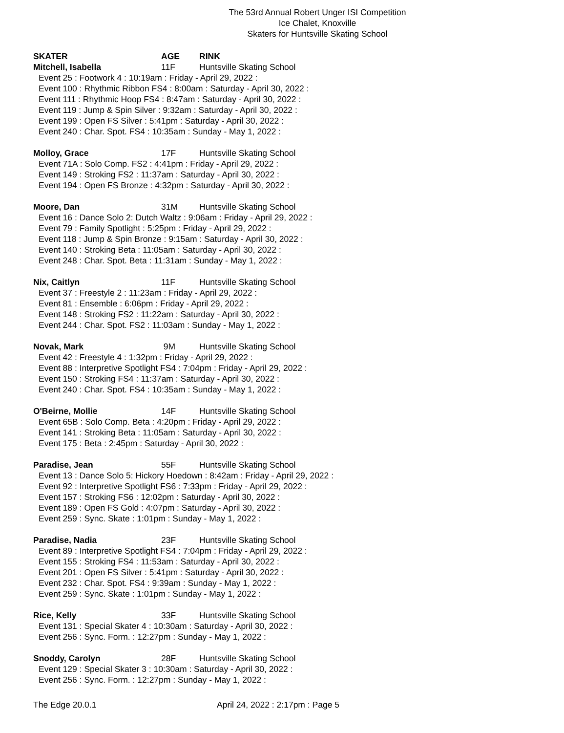The 53rd Annual Robert Unger ISI Competition
Ice Chalet, Knoxville
Skaters for Huntsville Skating School
SKATER AGE RINK
Mitchell, Isabella 11F Huntsville Skating School
Event 25 : Footwork 4 : 10:19am : Friday - April 29, 2022 :
Event 100 : Rhythmic Ribbon FS4 : 8:00am : Saturday - April 30, 2022 :
Event 111 : Rhythmic Hoop FS4 : 8:47am : Saturday - April 30, 2022 :
Event 119 : Jump & Spin Silver : 9:32am : Saturday - April 30, 2022 :
Event 199 : Open FS Silver : 5:41pm : Saturday - April 30, 2022 :
Event 240 : Char. Spot. FS4 : 10:35am : Sunday - May 1, 2022 :
Molloy, Grace 17F Huntsville Skating School
Event 71A : Solo Comp. FS2 : 4:41pm : Friday - April 29, 2022 :
Event 149 : Stroking FS2 : 11:37am : Saturday - April 30, 2022 :
Event 194 : Open FS Bronze : 4:32pm : Saturday - April 30, 2022 :
Moore, Dan 31M Huntsville Skating School
Event 16 : Dance Solo 2: Dutch Waltz : 9:06am : Friday - April 29, 2022 :
Event 79 : Family Spotlight : 5:25pm : Friday - April 29, 2022 :
Event 118 : Jump & Spin Bronze : 9:15am : Saturday - April 30, 2022 :
Event 140 : Stroking Beta : 11:05am : Saturday - April 30, 2022 :
Event 248 : Char. Spot. Beta : 11:31am : Sunday - May 1, 2022 :
Nix, Caitlyn 11F Huntsville Skating School
Event 37 : Freestyle 2 : 11:23am : Friday - April 29, 2022 :
Event 81 : Ensemble : 6:06pm : Friday - April 29, 2022 :
Event 148 : Stroking FS2 : 11:22am : Saturday - April 30, 2022 :
Event 244 : Char. Spot. FS2 : 11:03am : Sunday - May 1, 2022 :
Novak, Mark 9M Huntsville Skating School
Event 42 : Freestyle 4 : 1:32pm : Friday - April 29, 2022 :
Event 88 : Interpretive Spotlight FS4 : 7:04pm : Friday - April 29, 2022 :
Event 150 : Stroking FS4 : 11:37am : Saturday - April 30, 2022 :
Event 240 : Char. Spot. FS4 : 10:35am : Sunday - May 1, 2022 :
O'Beirne, Mollie 14F Huntsville Skating School
Event 65B : Solo Comp. Beta : 4:20pm : Friday - April 29, 2022 :
Event 141 : Stroking Beta : 11:05am : Saturday - April 30, 2022 :
Event 175 : Beta : 2:45pm : Saturday - April 30, 2022 :
Paradise, Jean 55F Huntsville Skating School
Event 13 : Dance Solo 5: Hickory Hoedown : 8:42am : Friday - April 29, 2022 :
Event 92 : Interpretive Spotlight FS6 : 7:33pm : Friday - April 29, 2022 :
Event 157 : Stroking FS6 : 12:02pm : Saturday - April 30, 2022 :
Event 189 : Open FS Gold : 4:07pm : Saturday - April 30, 2022 :
Event 259 : Sync. Skate : 1:01pm : Sunday - May 1, 2022 :
Paradise, Nadia 23F Huntsville Skating School
Event 89 : Interpretive Spotlight FS4 : 7:04pm : Friday - April 29, 2022 :
Event 155 : Stroking FS4 : 11:53am : Saturday - April 30, 2022 :
Event 201 : Open FS Silver : 5:41pm : Saturday - April 30, 2022 :
Event 232 : Char. Spot. FS4 : 9:39am : Sunday - May 1, 2022 :
Event 259 : Sync. Skate : 1:01pm : Sunday - May 1, 2022 :
Rice, Kelly 33F Huntsville Skating School
Event 131 : Special Skater 4 : 10:30am : Saturday - April 30, 2022 :
Event 256 : Sync. Form. : 12:27pm : Sunday - May 1, 2022 :
Snoddy, Carolyn 28F Huntsville Skating School
Event 129 : Special Skater 3 : 10:30am : Saturday - April 30, 2022 :
Event 256 : Sync. Form. : 12:27pm : Sunday - May 1, 2022 :
The Edge 20.0.1 April 24, 2022 : 2:17pm : Page 5